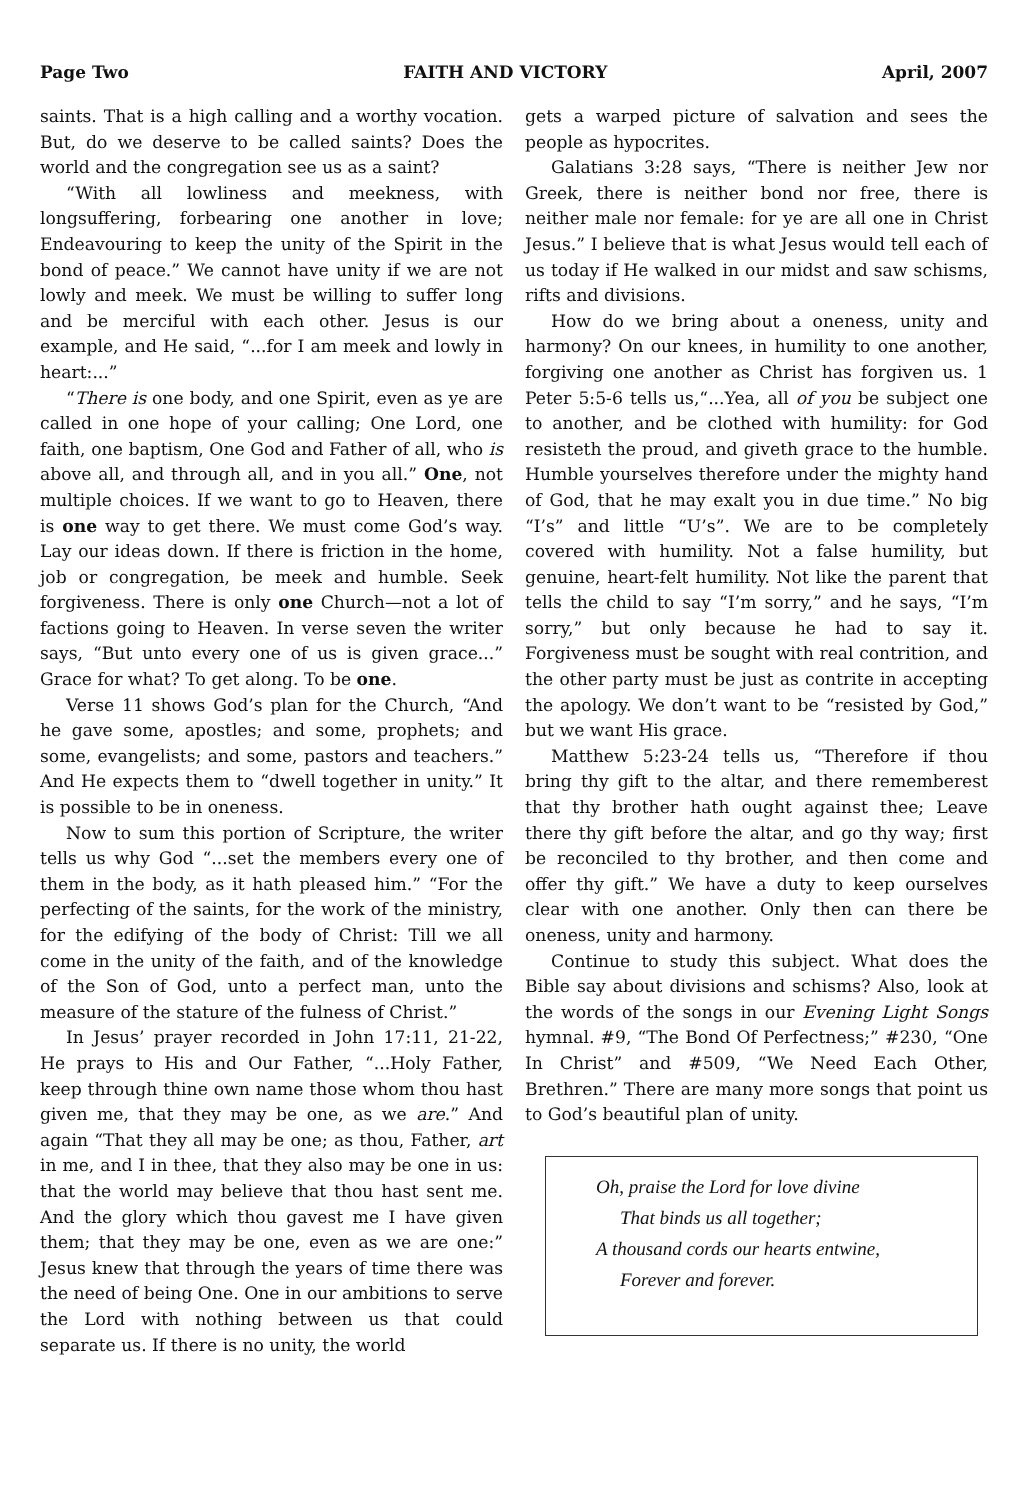Page Two FAITH AND VICTORY April, 2007
saints. That is a high calling and a worthy vocation. But, do we deserve to be called saints? Does the world and the congregation see us as a saint?
“With all lowliness and meekness, with longsuffering, forbearing one another in love; Endeavouring to keep the unity of the Spirit in the bond of peace.” We cannot have unity if we are not lowly and meek. We must be willing to suffer long and be merciful with each other. Jesus is our example, and He said, “...for I am meek and lowly in heart:...”
“There is one body, and one Spirit, even as ye are called in one hope of your calling; One Lord, one faith, one baptism, One God and Father of all, who is above all, and through all, and in you all.” One, not multiple choices. If we want to go to Heaven, there is one way to get there. We must come God’s way. Lay our ideas down. If there is friction in the home, job or congregation, be meek and humble. Seek forgiveness. There is only one Church—not a lot of factions going to Heaven. In verse seven the writer says, “But unto every one of us is given grace...” Grace for what? To get along. To be one.
Verse 11 shows God’s plan for the Church, “And he gave some, apostles; and some, prophets; and some, evangelists; and some, pastors and teachers.” And He expects them to “dwell together in unity.” It is possible to be in oneness.
Now to sum this portion of Scripture, the writer tells us why God “...set the members every one of them in the body, as it hath pleased him.” “For the perfecting of the saints, for the work of the ministry, for the edifying of the body of Christ: Till we all come in the unity of the faith, and of the knowledge of the Son of God, unto a perfect man, unto the measure of the stature of the fulness of Christ.”
In Jesus’ prayer recorded in John 17:11, 21-22, He prays to His and Our Father, “...Holy Father, keep through thine own name those whom thou hast given me, that they may be one, as we are.” And again “That they all may be one; as thou, Father, art in me, and I in thee, that they also may be one in us: that the world may believe that thou hast sent me. And the glory which thou gavest me I have given them; that they may be one, even as we are one:” Jesus knew that through the years of time there was the need of being One. One in our ambitions to serve the Lord with nothing between us that could separate us. If there is no unity, the world
gets a warped picture of salvation and sees the people as hypocrites.
Galatians 3:28 says, “There is neither Jew nor Greek, there is neither bond nor free, there is neither male nor female: for ye are all one in Christ Jesus.” I believe that is what Jesus would tell each of us today if He walked in our midst and saw schisms, rifts and divisions.
How do we bring about a oneness, unity and harmony? On our knees, in humility to one another, forgiving one another as Christ has forgiven us. 1 Peter 5:5-6 tells us,“...Yea, all of you be subject one to another, and be clothed with humility: for God resisteth the proud, and giveth grace to the humble. Humble yourselves therefore under the mighty hand of God, that he may exalt you in due time.” No big “I’s” and little “U’s”. We are to be completely covered with humility. Not a false humility, but genuine, heart-felt humility. Not like the parent that tells the child to say “I’m sorry,” and he says, “I’m sorry,” but only because he had to say it. Forgiveness must be sought with real contrition, and the other party must be just as contrite in accepting the apology. We don’t want to be “resisted by God,” but we want His grace.
Matthew 5:23-24 tells us, “Therefore if thou bring thy gift to the altar, and there rememberest that thy brother hath ought against thee; Leave there thy gift before the altar, and go thy way; first be reconciled to thy brother, and then come and offer thy gift.” We have a duty to keep ourselves clear with one another. Only then can there be oneness, unity and harmony.
Continue to study this subject. What does the Bible say about divisions and schisms? Also, look at the words of the songs in our Evening Light Songs hymnal. #9, “The Bond Of Perfectness;” #230, “One In Christ” and #509, “We Need Each Other, Brethren.” There are many more songs that point us to God’s beautiful plan of unity.
Oh, praise the Lord for love divine
That binds us all together;
A thousand cords our hearts entwine,
Forever and forever.